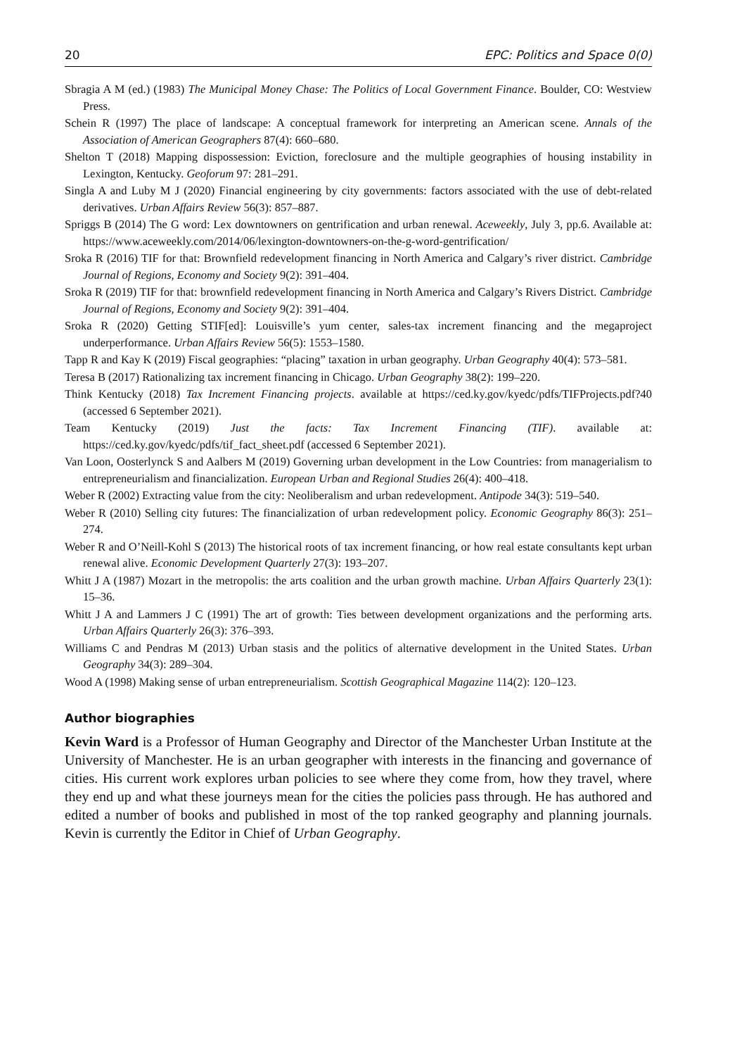20 EPC: Politics and Space 0(0)
Sbragia A M (ed.) (1983) The Municipal Money Chase: The Politics of Local Government Finance. Boulder, CO: Westview Press.
Schein R (1997) The place of landscape: A conceptual framework for interpreting an American scene. Annals of the Association of American Geographers 87(4): 660–680.
Shelton T (2018) Mapping dispossession: Eviction, foreclosure and the multiple geographies of housing instability in Lexington, Kentucky. Geoforum 97: 281–291.
Singla A and Luby M J (2020) Financial engineering by city governments: factors associated with the use of debt-related derivatives. Urban Affairs Review 56(3): 857–887.
Spriggs B (2014) The G word: Lex downtowners on gentrification and urban renewal. Aceweekly, July 3, pp.6. Available at: https://www.aceweekly.com/2014/06/lexington-downtowners-on-the-g-word-gentrification/
Sroka R (2016) TIF for that: Brownfield redevelopment financing in North America and Calgary’s river district. Cambridge Journal of Regions, Economy and Society 9(2): 391–404.
Sroka R (2019) TIF for that: brownfield redevelopment financing in North America and Calgary’s Rivers District. Cambridge Journal of Regions, Economy and Society 9(2): 391–404.
Sroka R (2020) Getting STIF[ed]: Louisville’s yum center, sales-tax increment financing and the megaproject underperformance. Urban Affairs Review 56(5): 1553–1580.
Tapp R and Kay K (2019) Fiscal geographies: “placing” taxation in urban geography. Urban Geography 40(4): 573–581.
Teresa B (2017) Rationalizing tax increment financing in Chicago. Urban Geography 38(2): 199–220.
Think Kentucky (2018) Tax Increment Financing projects. available at https://ced.ky.gov/kyedc/pdfs/TIFProjects.pdf?40 (accessed 6 September 2021).
Team Kentucky (2019) Just the facts: Tax Increment Financing (TIF). available at: https://ced.ky.gov/kyedc/pdfs/tif_fact_sheet.pdf (accessed 6 September 2021).
Van Loon, Oosterlynck S and Aalbers M (2019) Governing urban development in the Low Countries: from managerialism to entrepreneurialism and financialization. European Urban and Regional Studies 26(4): 400–418.
Weber R (2002) Extracting value from the city: Neoliberalism and urban redevelopment. Antipode 34(3): 519–540.
Weber R (2010) Selling city futures: The financialization of urban redevelopment policy. Economic Geography 86(3): 251–274.
Weber R and O’Neill-Kohl S (2013) The historical roots of tax increment financing, or how real estate consultants kept urban renewal alive. Economic Development Quarterly 27(3): 193–207.
Whitt J A (1987) Mozart in the metropolis: the arts coalition and the urban growth machine. Urban Affairs Quarterly 23(1): 15–36.
Whitt J A and Lammers J C (1991) The art of growth: Ties between development organizations and the performing arts. Urban Affairs Quarterly 26(3): 376–393.
Williams C and Pendras M (2013) Urban stasis and the politics of alternative development in the United States. Urban Geography 34(3): 289–304.
Wood A (1998) Making sense of urban entrepreneurialism. Scottish Geographical Magazine 114(2): 120–123.
Author biographies
Kevin Ward is a Professor of Human Geography and Director of the Manchester Urban Institute at the University of Manchester. He is an urban geographer with interests in the financing and governance of cities. His current work explores urban policies to see where they come from, how they travel, where they end up and what these journeys mean for the cities the policies pass through. He has authored and edited a number of books and published in most of the top ranked geography and planning journals. Kevin is currently the Editor in Chief of Urban Geography.